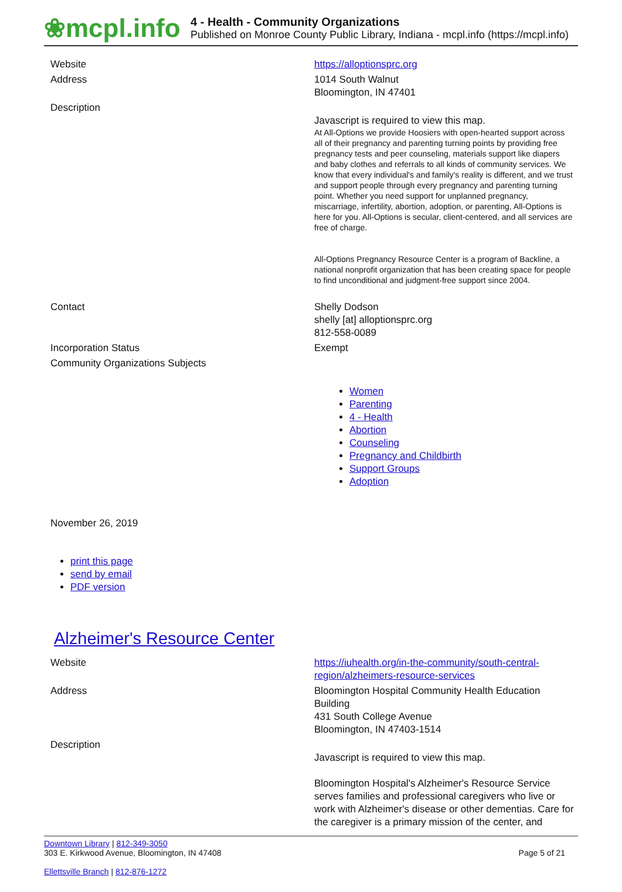❀mcpl.info
4 - Health - Community Organizations
Published on Monroe County Public Library, Indiana - mcpl.info (https://mcpl.info)
| Website | https://alloptionsprc.org |
| Address | 1014 South Walnut Bloomington, IN 47401 |
| Description | Javascript is required to view this map. At All-Options we provide Hoosiers with open-hearted support across all of their pregnancy and parenting turning points by providing free pregnancy tests and peer counseling, materials support like diapers and baby clothes and referrals to all kinds of community services. We know that every individual's and family's reality is different, and we trust and support people through every pregnancy and parenting turning point. Whether you need support for unplanned pregnancy, miscarriage, infertility, abortion, adoption, or parenting, All-Options is here for you. All-Options is secular, client-centered, and all services are free of charge. All-Options Pregnancy Resource Center is a program of Backline, a national nonprofit organization that has been creating space for people to find unconditional and judgment-free support since 2004. |
| Contact | Shelly Dodson shelly [at] alloptionsprc.org 812-558-0089 |
| Incorporation Status | Exempt |
| Community Organizations Subjects | Women Parenting 4 - Health Abortion Counseling Pregnancy and Childbirth Support Groups Adoption |
November 26, 2019
print this page
send by email
PDF version
Alzheimer's Resource Center
| Website | https://iuhealth.org/in-the-community/south-central-region/alzheimers-resource-services |
| Address | Bloomington Hospital Community Health Education Building 431 South College Avenue Bloomington, IN 47403-1514 |
| Description | Javascript is required to view this map. Bloomington Hospital's Alzheimer's Resource Service serves families and professional caregivers who live or work with Alzheimer's disease or other dementias. Care for the caregiver is a primary mission of the center, and |
Downtown Library | 812-349-3050
303 E. Kirkwood Avenue, Bloomington, IN 47408 Page 5 of 21
Ellettsville Branch | 812-876-1272